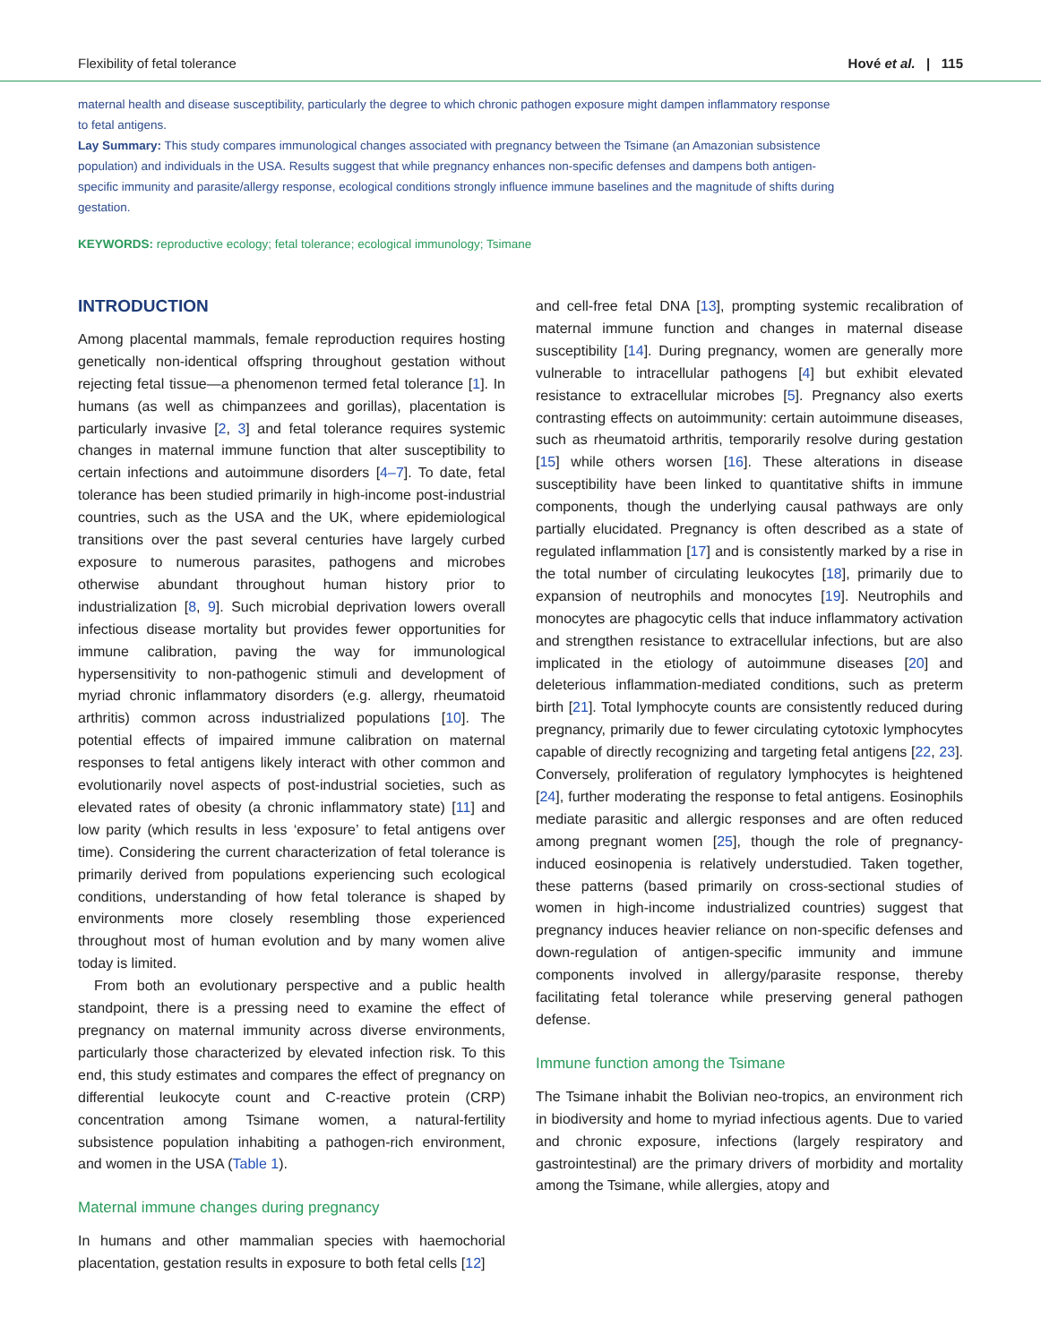Flexibility of fetal tolerance Hové et al. | 115
maternal health and disease susceptibility, particularly the degree to which chronic pathogen exposure might dampen inflammatory response to fetal antigens.
Lay Summary: This study compares immunological changes associated with pregnancy between the Tsimane (an Amazonian subsistence population) and individuals in the USA. Results suggest that while pregnancy enhances non-specific defenses and dampens both antigen-specific immunity and parasite/allergy response, ecological conditions strongly influence immune baselines and the magnitude of shifts during gestation.
KEYWORDS: reproductive ecology; fetal tolerance; ecological immunology; Tsimane
INTRODUCTION
Among placental mammals, female reproduction requires hosting genetically non-identical offspring throughout gestation without rejecting fetal tissue—a phenomenon termed fetal tolerance [1]. In humans (as well as chimpanzees and gorillas), placentation is particularly invasive [2, 3] and fetal tolerance requires systemic changes in maternal immune function that alter susceptibility to certain infections and autoimmune disorders [4–7]. To date, fetal tolerance has been studied primarily in high-income post-industrial countries, such as the USA and the UK, where epidemiological transitions over the past several centuries have largely curbed exposure to numerous parasites, pathogens and microbes otherwise abundant throughout human history prior to industrialization [8, 9]. Such microbial deprivation lowers overall infectious disease mortality but provides fewer opportunities for immune calibration, paving the way for immunological hypersensitivity to non-pathogenic stimuli and development of myriad chronic inflammatory disorders (e.g. allergy, rheumatoid arthritis) common across industrialized populations [10]. The potential effects of impaired immune calibration on maternal responses to fetal antigens likely interact with other common and evolutionarily novel aspects of post-industrial societies, such as elevated rates of obesity (a chronic inflammatory state) [11] and low parity (which results in less ‘exposure’ to fetal antigens over time). Considering the current characterization of fetal tolerance is primarily derived from populations experiencing such ecological conditions, understanding of how fetal tolerance is shaped by environments more closely resembling those experienced throughout most of human evolution and by many women alive today is limited.
From both an evolutionary perspective and a public health standpoint, there is a pressing need to examine the effect of pregnancy on maternal immunity across diverse environments, particularly those characterized by elevated infection risk. To this end, this study estimates and compares the effect of pregnancy on differential leukocyte count and C-reactive protein (CRP) concentration among Tsimane women, a natural-fertility subsistence population inhabiting a pathogen-rich environment, and women in the USA (Table 1).
Maternal immune changes during pregnancy
In humans and other mammalian species with haemochorial placentation, gestation results in exposure to both fetal cells [12]
and cell-free fetal DNA [13], prompting systemic recalibration of maternal immune function and changes in maternal disease susceptibility [14]. During pregnancy, women are generally more vulnerable to intracellular pathogens [4] but exhibit elevated resistance to extracellular microbes [5]. Pregnancy also exerts contrasting effects on autoimmunity: certain autoimmune diseases, such as rheumatoid arthritis, temporarily resolve during gestation [15] while others worsen [16]. These alterations in disease susceptibility have been linked to quantitative shifts in immune components, though the underlying causal pathways are only partially elucidated. Pregnancy is often described as a state of regulated inflammation [17] and is consistently marked by a rise in the total number of circulating leukocytes [18], primarily due to expansion of neutrophils and monocytes [19]. Neutrophils and monocytes are phagocytic cells that induce inflammatory activation and strengthen resistance to extracellular infections, but are also implicated in the etiology of autoimmune diseases [20] and deleterious inflammation-mediated conditions, such as preterm birth [21]. Total lymphocyte counts are consistently reduced during pregnancy, primarily due to fewer circulating cytotoxic lymphocytes capable of directly recognizing and targeting fetal antigens [22, 23]. Conversely, proliferation of regulatory lymphocytes is heightened [24], further moderating the response to fetal antigens. Eosinophils mediate parasitic and allergic responses and are often reduced among pregnant women [25], though the role of pregnancy-induced eosinopenia is relatively understudied. Taken together, these patterns (based primarily on cross-sectional studies of women in high-income industrialized countries) suggest that pregnancy induces heavier reliance on non-specific defenses and down-regulation of antigen-specific immunity and immune components involved in allergy/parasite response, thereby facilitating fetal tolerance while preserving general pathogen defense.
Immune function among the Tsimane
The Tsimane inhabit the Bolivian neo-tropics, an environment rich in biodiversity and home to myriad infectious agents. Due to varied and chronic exposure, infections (largely respiratory and gastrointestinal) are the primary drivers of morbidity and mortality among the Tsimane, while allergies, atopy and